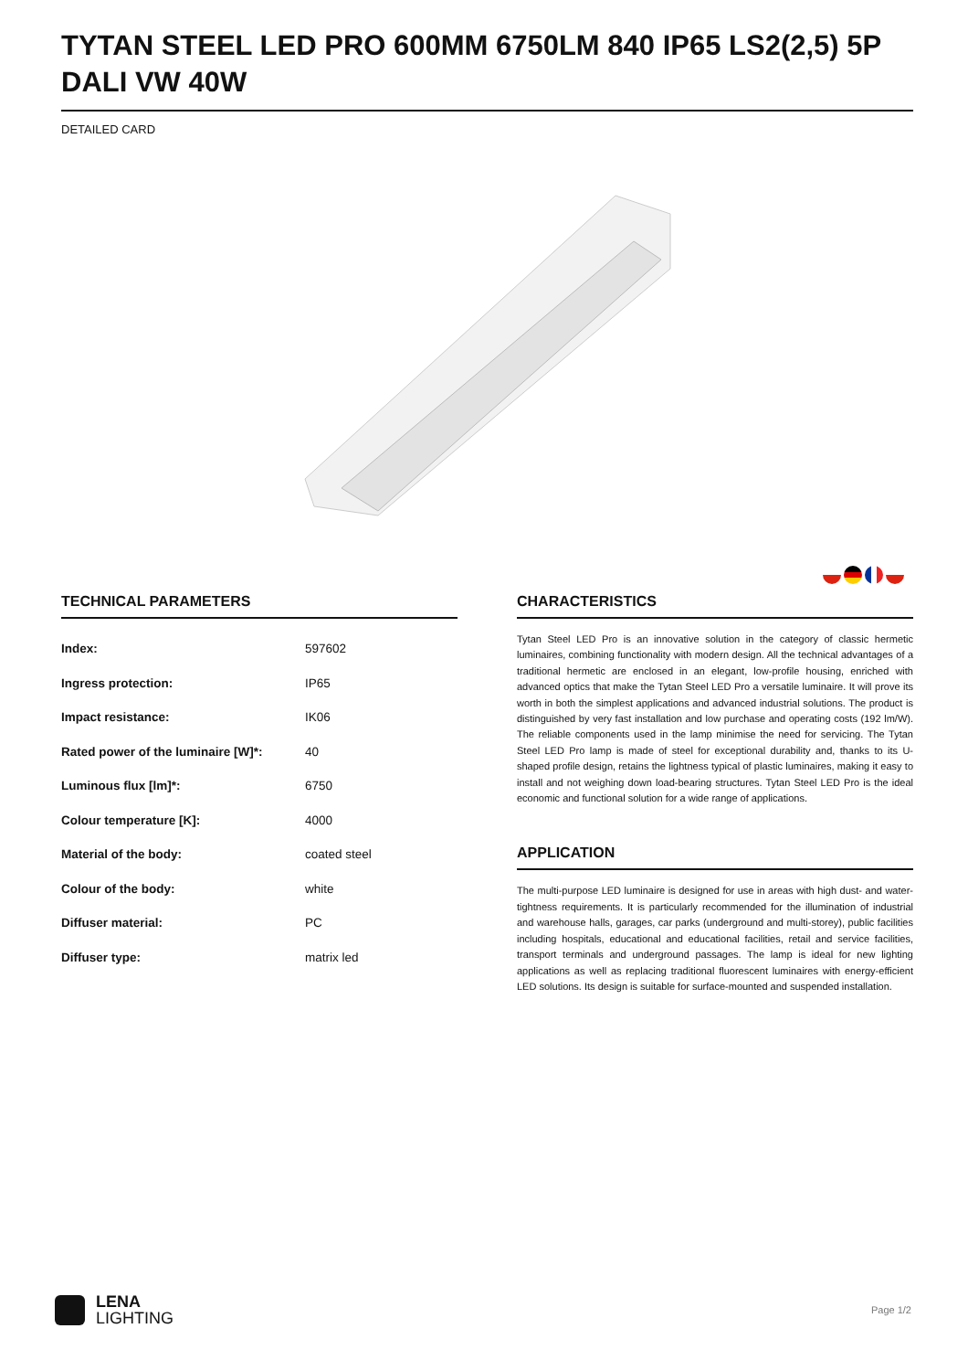TYTAN STEEL LED PRO 600MM 6750LM 840 IP65 LS2(2,5) 5P DALI VW 40W
DETAILED CARD
TECHNICAL PARAMETERS
| Index: | 597602 |
| Ingress protection: | IP65 |
| Impact resistance: | IK06 |
| Rated power of the luminaire [W]*: | 40 |
| Luminous flux [lm]*: | 6750 |
| Colour temperature [K]: | 4000 |
| Material of the body: | coated steel |
| Colour of the body: | white |
| Diffuser material: | PC |
| Diffuser type: | matrix led |
CHARACTERISTICS
Tytan Steel LED Pro is an innovative solution in the category of classic hermetic luminaires, combining functionality with modern design. All the technical advantages of a traditional hermetic are enclosed in an elegant, low-profile housing, enriched with advanced optics that make the Tytan Steel LED Pro a versatile luminaire. It will prove its worth in both the simplest applications and advanced industrial solutions. The product is distinguished by very fast installation and low purchase and operating costs (192 lm/W). The reliable components used in the lamp minimise the need for servicing. The Tytan Steel LED Pro lamp is made of steel for exceptional durability and, thanks to its U-shaped profile design, retains the lightness typical of plastic luminaires, making it easy to install and not weighing down load-bearing structures. Tytan Steel LED Pro is the ideal economic and functional solution for a wide range of applications.
APPLICATION
The multi-purpose LED luminaire is designed for use in areas with high dust- and water-tightness requirements. It is particularly recommended for the illumination of industrial and warehouse halls, garages, car parks (underground and multi-storey), public facilities including hospitals, educational and educational facilities, retail and service facilities, transport terminals and underground passages. The lamp is ideal for new lighting applications as well as replacing traditional fluorescent luminaires with energy-efficient LED solutions. Its design is suitable for surface-mounted and suspended installation.
LENA
LIGHTING
Page 1/2